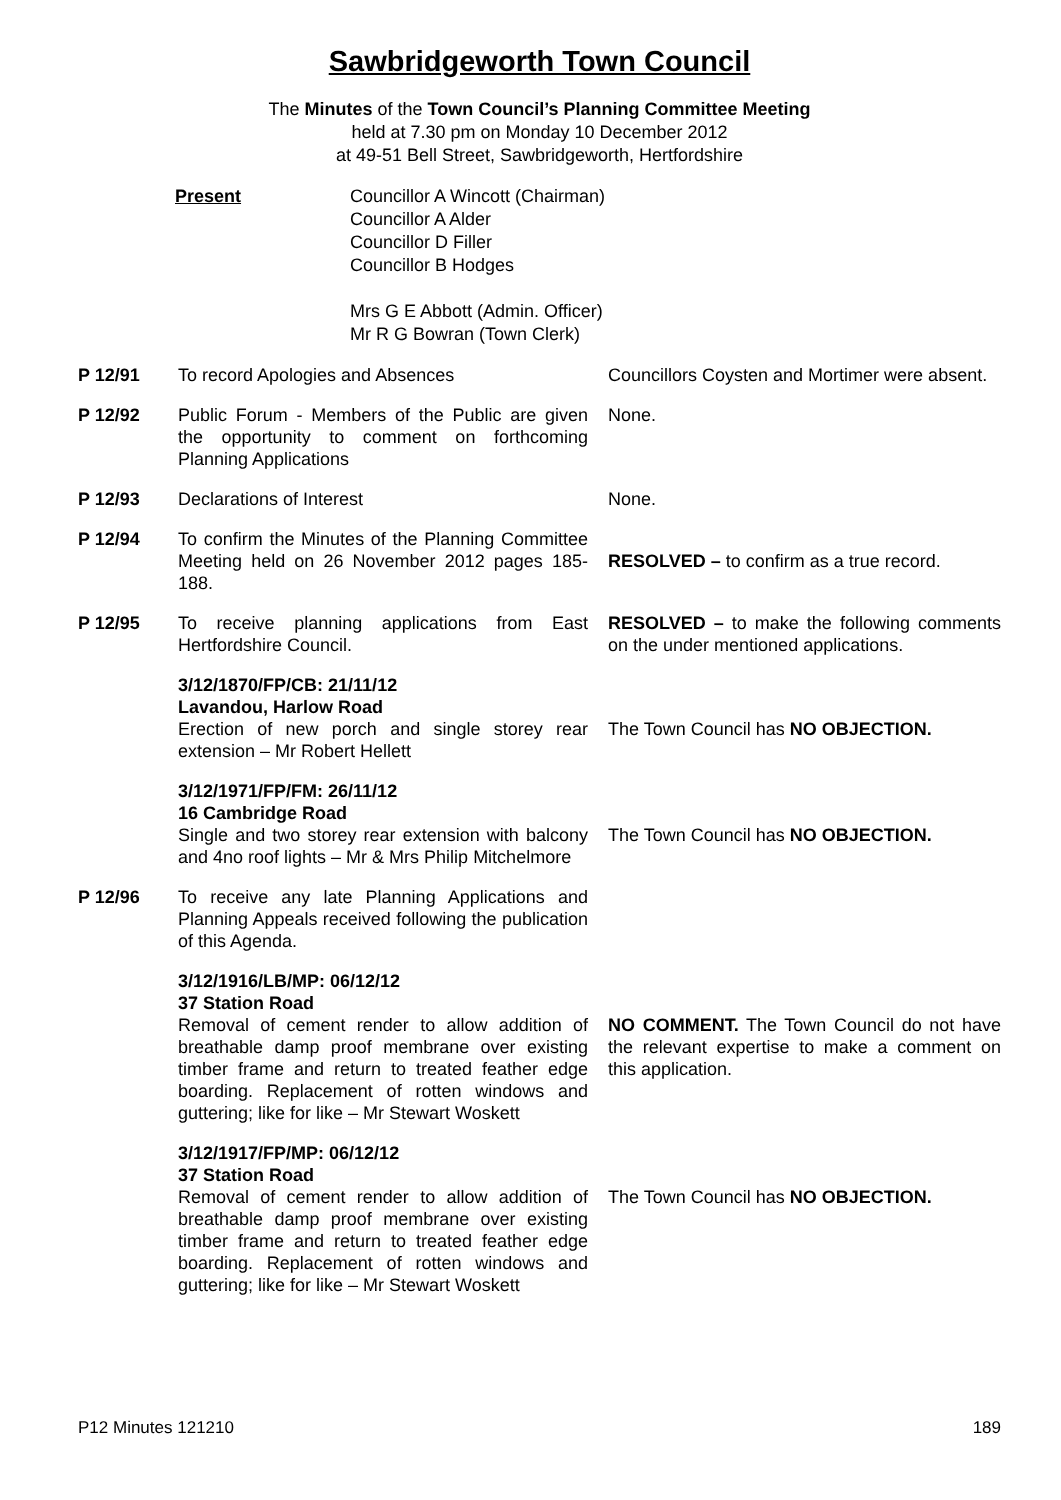Sawbridgeworth Town Council
The Minutes of the Town Council’s Planning Committee Meeting
held at 7.30 pm on Monday 10 December 2012
at 49-51 Bell Street, Sawbridgeworth, Hertfordshire
Present Councillor A Wincott (Chairman)
Councillor A Alder
Councillor D Filler
Councillor B Hodges
Mrs G E Abbott (Admin. Officer)
Mr R G Bowran (Town Clerk)
P 12/91 To record Apologies and Absences Councillors Coysten and Mortimer were absent.
P 12/92 Public Forum - Members of the Public are given the opportunity to comment on forthcoming Planning Applications
None.
P 12/93 Declarations of Interest None.
P 12/94 To confirm the Minutes of the Planning Committee Meeting held on 26 November 2012 pages 185-188.
RESOLVED – to confirm as a true record.
P 12/95 To receive planning applications from East Hertfordshire Council.
RESOLVED – to make the following comments on the under mentioned applications.
3/12/1870/FP/CB: 21/11/12
Lavandou, Harlow Road
Erection of new porch and single storey rear extension – Mr Robert Hellett
The Town Council has NO OBJECTION.
3/12/1971/FP/FM: 26/11/12
16 Cambridge Road
Single and two storey rear extension with balcony and 4no roof lights – Mr & Mrs Philip Mitchelmore
The Town Council has NO OBJECTION.
P 12/96 To receive any late Planning Applications and Planning Appeals received following the publication of this Agenda.
3/12/1916/LB/MP: 06/12/12
37 Station Road
Removal of cement render to allow addition of breathable damp proof membrane over existing timber frame and return to treated feather edge boarding. Replacement of rotten windows and guttering; like for like – Mr Stewart Woskett
NO COMMENT. The Town Council do not have the relevant expertise to make a comment on this application.
3/12/1917/FP/MP: 06/12/12
37 Station Road
Removal of cement render to allow addition of breathable damp proof membrane over existing timber frame and return to treated feather edge boarding. Replacement of rotten windows and guttering; like for like – Mr Stewart Woskett
The Town Council has NO OBJECTION.
P12 Minutes 121210 189